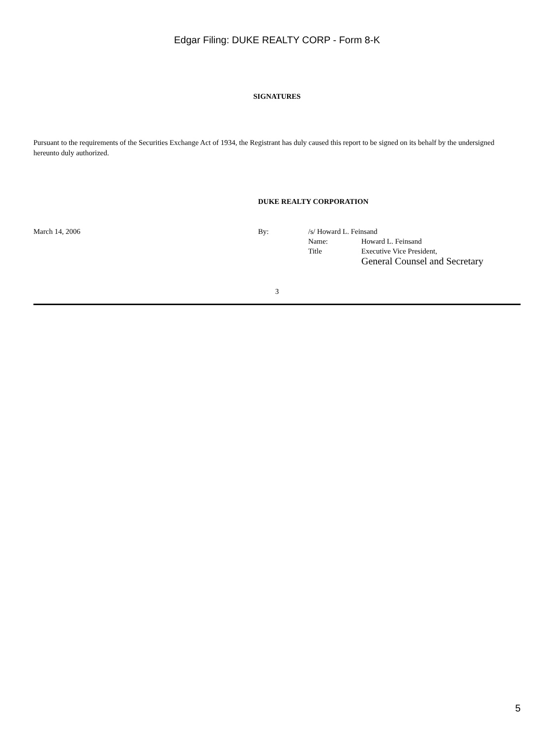Edgar Filing: DUKE REALTY CORP - Form 8-K
SIGNATURES
Pursuant to the requirements of the Securities Exchange Act of 1934, the Registrant has duly caused this report to be signed on its behalf by the undersigned hereunto duly authorized.
DUKE REALTY CORPORATION
March 14, 2006 By: /s/ Howard L. Feinsand
Name: Howard L. Feinsand
Title Executive Vice President,
General Counsel and Secretary
3
5